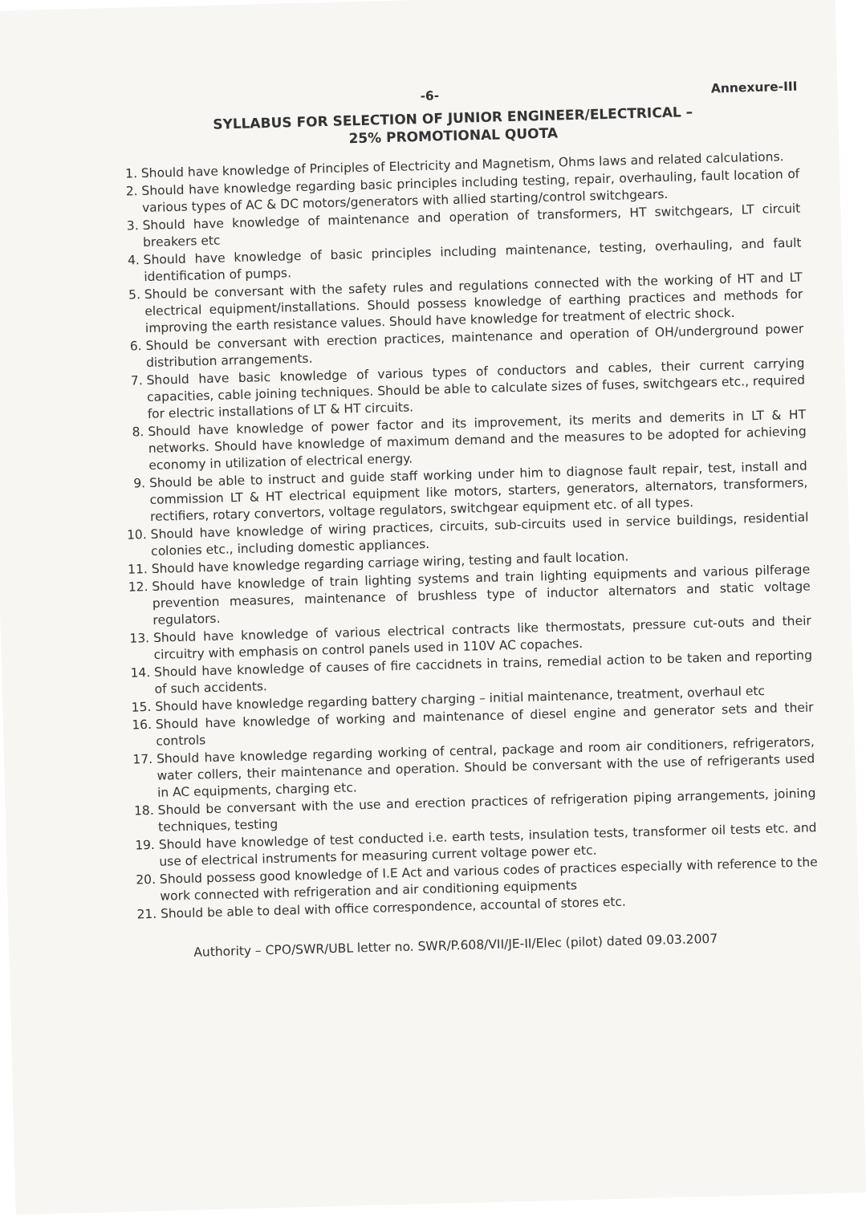-6- Annexure-III
SYLLABUS FOR SELECTION OF JUNIOR ENGINEER/ELECTRICAL –
25% PROMOTIONAL QUOTA
1. Should have knowledge of Principles of Electricity and Magnetism, Ohms laws and related calculations.
2. Should have knowledge regarding basic principles including testing, repair, overhauling, fault location of various types of AC & DC motors/generators with allied starting/control switchgears.
3. Should have knowledge of maintenance and operation of transformers, HT switchgears, LT circuit breakers etc
4. Should have knowledge of basic principles including maintenance, testing, overhauling, and fault identification of pumps.
5. Should be conversant with the safety rules and regulations connected with the working of HT and LT electrical equipment/installations. Should possess knowledge of earthing practices and methods for improving the earth resistance values. Should have knowledge for treatment of electric shock.
6. Should be conversant with erection practices, maintenance and operation of OH/underground power distribution arrangements.
7. Should have basic knowledge of various types of conductors and cables, their current carrying capacities, cable joining techniques. Should be able to calculate sizes of fuses, switchgears etc., required for electric installations of LT & HT circuits.
8. Should have knowledge of power factor and its improvement, its merits and demerits in LT & HT networks. Should have knowledge of maximum demand and the measures to be adopted for achieving economy in utilization of electrical energy.
9. Should be able to instruct and guide staff working under him to diagnose fault repair, test, install and commission LT & HT electrical equipment like motors, starters, generators, alternators, transformers, rectifiers, rotary convertors, voltage regulators, switchgear equipment etc. of all types.
10. Should have knowledge of wiring practices, circuits, sub-circuits used in service buildings, residential colonies etc., including domestic appliances.
11. Should have knowledge regarding carriage wiring, testing and fault location.
12. Should have knowledge of train lighting systems and train lighting equipments and various pilferage prevention measures, maintenance of brushless type of inductor alternators and static voltage regulators.
13. Should have knowledge of various electrical contracts like thermostats, pressure cut-outs and their circuitry with emphasis on control panels used in 110V AC copaches.
14. Should have knowledge of causes of fire caccidnets in trains, remedial action to be taken and reporting of such accidents.
15. Should have knowledge regarding battery charging – initial maintenance, treatment, overhaul etc
16. Should have knowledge of working and maintenance of diesel engine and generator sets and their controls
17. Should have knowledge regarding working of central, package and room air conditioners, refrigerators, water collers, their maintenance and operation. Should be conversant with the use of refrigerants used in AC equipments, charging etc.
18. Should be conversant with the use and erection practices of refrigeration piping arrangements, joining techniques, testing
19. Should have knowledge of test conducted i.e. earth tests, insulation tests, transformer oil tests etc. and use of electrical instruments for measuring current voltage power etc.
20. Should possess good knowledge of I.E Act and various codes of practices especially with reference to the work connected with refrigeration and air conditioning equipments
21. Should be able to deal with office correspondence, accountal of stores etc.
Authority – CPO/SWR/UBL letter no. SWR/P.608/VII/JE-II/Elec (pilot) dated 09.03.2007